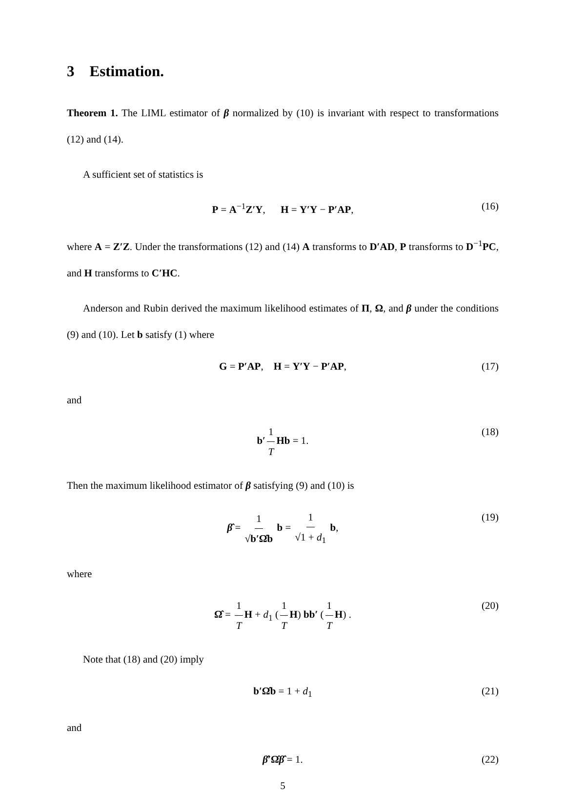3 Estimation.
Theorem 1. The LIML estimator of β normalized by (10) is invariant with respect to transformations (12) and (14).
A sufficient set of statistics is
P = A<sup>−1</sup>Z′Y, H = Y′Y − P′AP, (16)
where A = Z′Z. Under the transformations (12) and (14) A transforms to D′AD, P transforms to D<sup>−1</sup>PC, and H transforms to C′HC.
Anderson and Rubin derived the maximum likelihood estimates of Π, Ω, and β under the conditions (9) and (10). Let b satisfy (1) where
G = P′AP, H = Y′Y − P′AP, (17)
and
b′ 1 T Hb = 1. (18)
Then the maximum likelihood estimator of β satisfying (9) and (10) is
β̂ = 1 √b′Ω̂b b = 1 √1 + d<sub>1</sub> b, (19)
where
Ω̂ = 1 T H + d<sub>1</sub> (1 T H) bb′ (1 T H) . (20)
Note that (18) and (20) imply
b′Ω̂b = 1 + d<sub>1</sub> (21)
and
β̂′Ω̂β̂ = 1. (22)
5